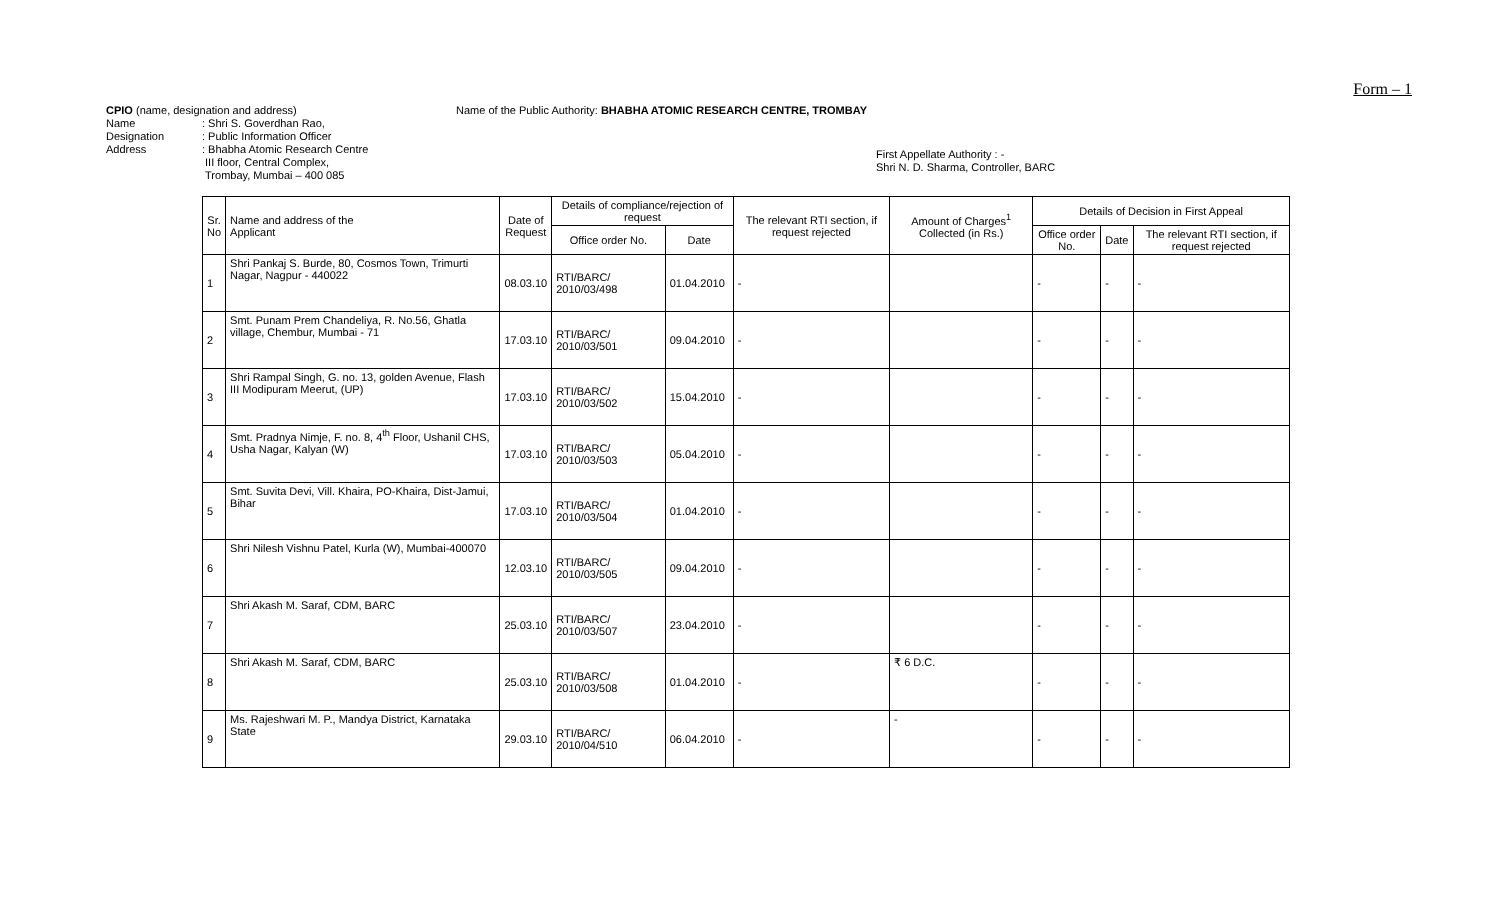Form – 1
CPIO (name, designation and address)
Name: Shri S. Goverdhan Rao,
Designation: Public Information Officer
Address: Bhabha Atomic Research Centre
III floor, Central Complex,
Trombay, Mumbai – 400 085
Name of the Public Authority: BHABHA ATOMIC RESEARCH CENTRE, TROMBAY
First Appellate Authority : -
Shri N. D. Sharma, Controller, BARC
| Sr. No | Name and address of the Applicant | Date of Request | Details of compliance/rejection of request | | The relevant RTI section, if request rejected | Amount of Charges<sup>1</sup> Collected (in Rs.) | Details of Decision in First Appeal | | |
| --- | --- | --- | --- | --- | --- | --- | --- | --- | --- |
| | | | Office order No. | Date | | | Office order No. | Date | The relevant RTI section, if request rejected |
| 1 | Shri Pankaj S. Burde, 80, Cosmos Town, Trimurti Nagar, Nagpur - 440022 | 08.03.10 | RTI/BARC/ 2010/03/498 | 01.04.2010 | - | | - | - | - |
| 2 | Smt. Punam Prem Chandeliya, R. No.56, Ghatla village, Chembur, Mumbai - 71 | 17.03.10 | RTI/BARC/ 2010/03/501 | 09.04.2010 | - | | - | - | - |
| 3 | Shri Rampal Singh, G. no. 13, golden Avenue, Flash III Modipuram Meerut, (UP) | 17.03.10 | RTI/BARC/ 2010/03/502 | 15.04.2010 | - | | - | - | - |
| 4 | Smt. Pradnya Nimje, F. no. 8, 4<sup>th</sup> Floor, Ushanil CHS, Usha Nagar, Kalyan (W) | 17.03.10 | RTI/BARC/ 2010/03/503 | 05.04.2010 | - | | - | - | - |
| 5 | Smt. Suvita Devi, Vill. Khaira, PO-Khaira, Dist-Jamui, Bihar | 17.03.10 | RTI/BARC/ 2010/03/504 | 01.04.2010 | - | | - | - | - |
| 6 | Shri Nilesh Vishnu Patel, Kurla (W), Mumbai-400070 | 12.03.10 | RTI/BARC/ 2010/03/505 | 09.04.2010 | - | | - | - | - |
| 7 | Shri Akash M. Saraf, CDM, BARC | 25.03.10 | RTI/BARC/ 2010/03/507 | 23.04.2010 | - | | - | - | - |
| 8 | Shri Akash M. Saraf, CDM, BARC | 25.03.10 | RTI/BARC/ 2010/03/508 | 01.04.2010 | - | ₹ 6 D.C. | - | - | - |
| 9 | Ms. Rajeshwari M. P., Mandya District, Karnataka State | 29.03.10 | RTI/BARC/ 2010/04/510 | 06.04.2010 | - | - | - | - | - |